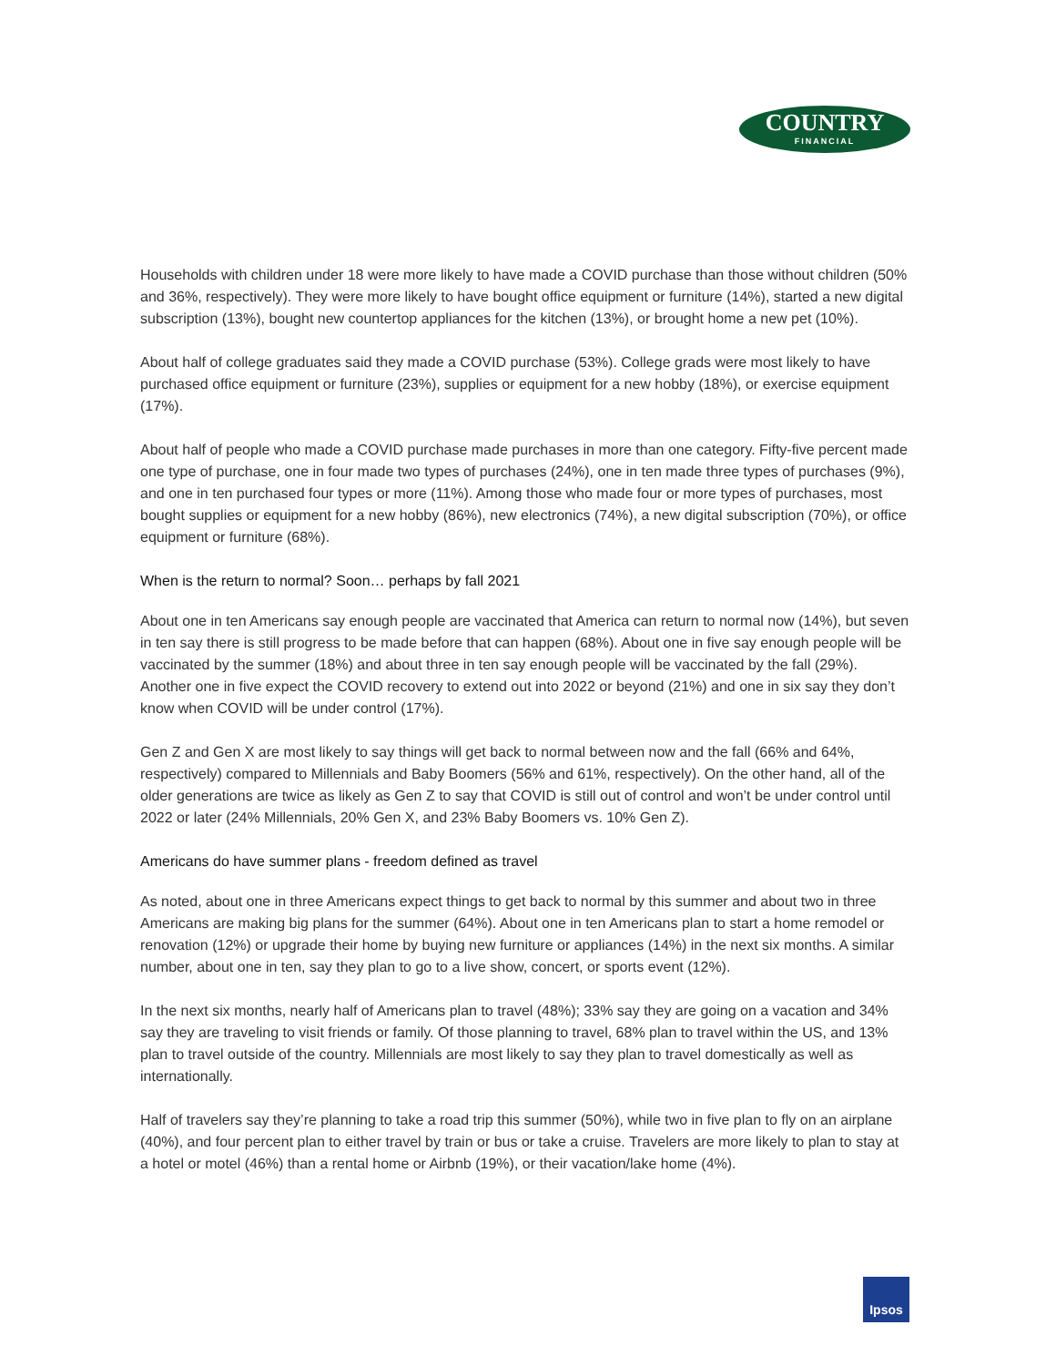COUNTRY
FINANCIAL
Households with children under 18 were more likely to have made a COVID purchase than those without children (50% and 36%, respectively). They were more likely to have bought office equipment or furniture (14%), started a new digital subscription (13%), bought new countertop appliances for the kitchen (13%), or brought home a new pet (10%).
About half of college graduates said they made a COVID purchase (53%). College grads were most likely to have purchased office equipment or furniture (23%), supplies or equipment for a new hobby (18%), or exercise equipment (17%).
About half of people who made a COVID purchase made purchases in more than one category. Fifty-five percent made one type of purchase, one in four made two types of purchases (24%), one in ten made three types of purchases (9%), and one in ten purchased four types or more (11%). Among those who made four or more types of purchases, most bought supplies or equipment for a new hobby (86%), new electronics (74%), a new digital subscription (70%), or office equipment or furniture (68%).
When is the return to normal? Soon… perhaps by fall 2021
About one in ten Americans say enough people are vaccinated that America can return to normal now (14%), but seven in ten say there is still progress to be made before that can happen (68%). About one in five say enough people will be vaccinated by the summer (18%) and about three in ten say enough people will be vaccinated by the fall (29%). Another one in five expect the COVID recovery to extend out into 2022 or beyond (21%) and one in six say they don’t know when COVID will be under control (17%).
Gen Z and Gen X are most likely to say things will get back to normal between now and the fall (66% and 64%, respectively) compared to Millennials and Baby Boomers (56% and 61%, respectively). On the other hand, all of the older generations are twice as likely as Gen Z to say that COVID is still out of control and won’t be under control until 2022 or later (24% Millennials, 20% Gen X, and 23% Baby Boomers vs. 10% Gen Z).
Americans do have summer plans - freedom defined as travel
As noted, about one in three Americans expect things to get back to normal by this summer and about two in three Americans are making big plans for the summer (64%). About one in ten Americans plan to start a home remodel or renovation (12%) or upgrade their home by buying new furniture or appliances (14%) in the next six months. A similar number, about one in ten, say they plan to go to a live show, concert, or sports event (12%).
In the next six months, nearly half of Americans plan to travel (48%); 33% say they are going on a vacation and 34% say they are traveling to visit friends or family. Of those planning to travel, 68% plan to travel within the US, and 13% plan to travel outside of the country. Millennials are most likely to say they plan to travel domestically as well as internationally.
Half of travelers say they’re planning to take a road trip this summer (50%), while two in five plan to fly on an airplane (40%), and four percent plan to either travel by train or bus or take a cruise. Travelers are more likely to plan to stay at a hotel or motel (46%) than a rental home or Airbnb (19%), or their vacation/lake home (4%).
Ipsos